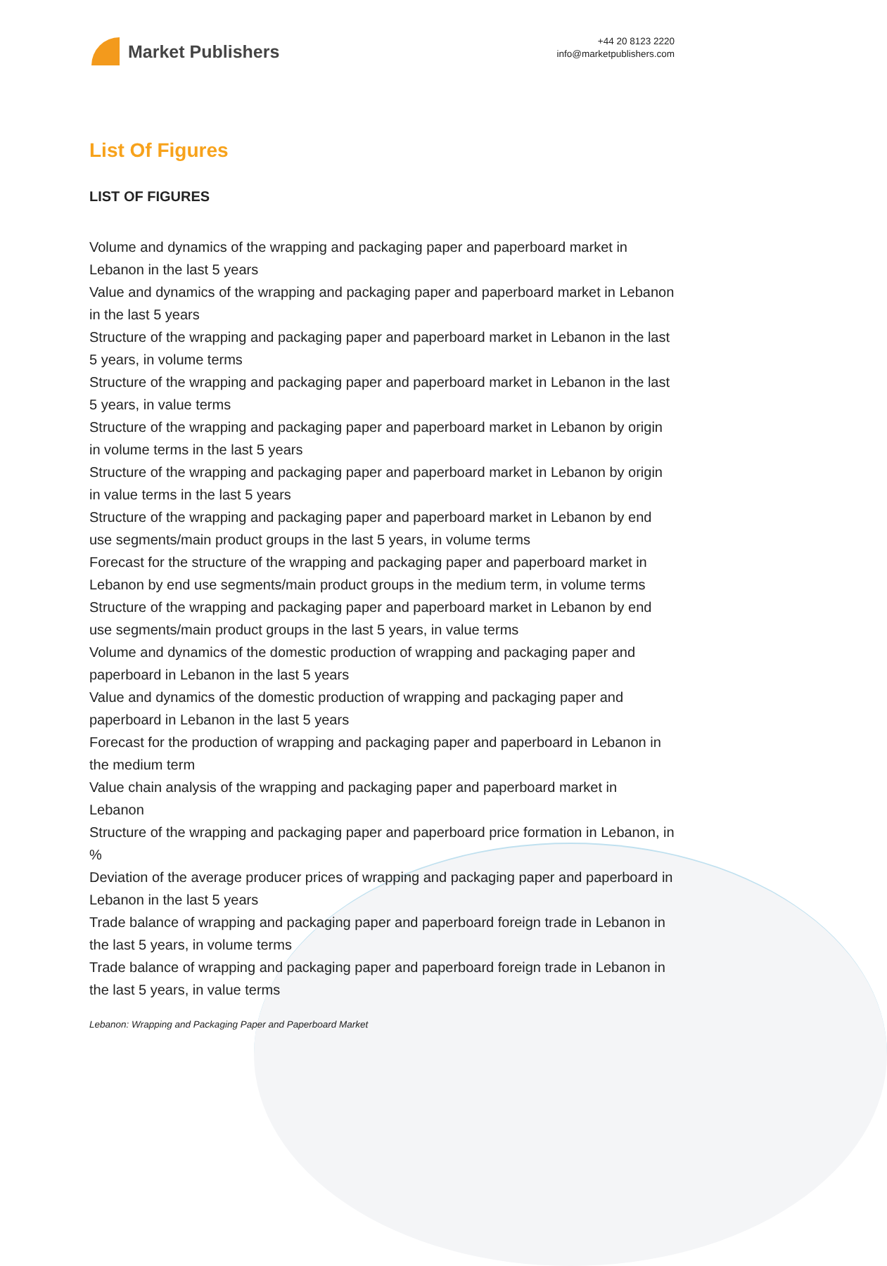Market Publishers
+44 20 8123 2220
info@marketpublishers.com
List Of Figures
LIST OF FIGURES
Volume and dynamics of the wrapping and packaging paper and paperboard market in Lebanon in the last 5 years
Value and dynamics of the wrapping and packaging paper and paperboard market in Lebanon in the last 5 years
Structure of the wrapping and packaging paper and paperboard market in Lebanon in the last 5 years, in volume terms
Structure of the wrapping and packaging paper and paperboard market in Lebanon in the last 5 years, in value terms
Structure of the wrapping and packaging paper and paperboard market in Lebanon by origin in volume terms in the last 5 years
Structure of the wrapping and packaging paper and paperboard market in Lebanon by origin in value terms in the last 5 years
Structure of the wrapping and packaging paper and paperboard market in Lebanon by end use segments/main product groups in the last 5 years, in volume terms
Forecast for the structure of the wrapping and packaging paper and paperboard market in Lebanon by end use segments/main product groups in the medium term, in volume terms
Structure of the wrapping and packaging paper and paperboard market in Lebanon by end use segments/main product groups in the last 5 years, in value terms
Volume and dynamics of the domestic production of wrapping and packaging paper and paperboard in Lebanon in the last 5 years
Value and dynamics of the domestic production of wrapping and packaging paper and paperboard in Lebanon in the last 5 years
Forecast for the production of wrapping and packaging paper and paperboard in Lebanon in the medium term
Value chain analysis of the wrapping and packaging paper and paperboard market in Lebanon
Structure of the wrapping and packaging paper and paperboard price formation in Lebanon, in %
Deviation of the average producer prices of wrapping and packaging paper and paperboard in Lebanon in the last 5 years
Trade balance of wrapping and packaging paper and paperboard foreign trade in Lebanon in the last 5 years, in volume terms
Trade balance of wrapping and packaging paper and paperboard foreign trade in Lebanon in the last 5 years, in value terms
Lebanon: Wrapping and Packaging Paper and Paperboard Market